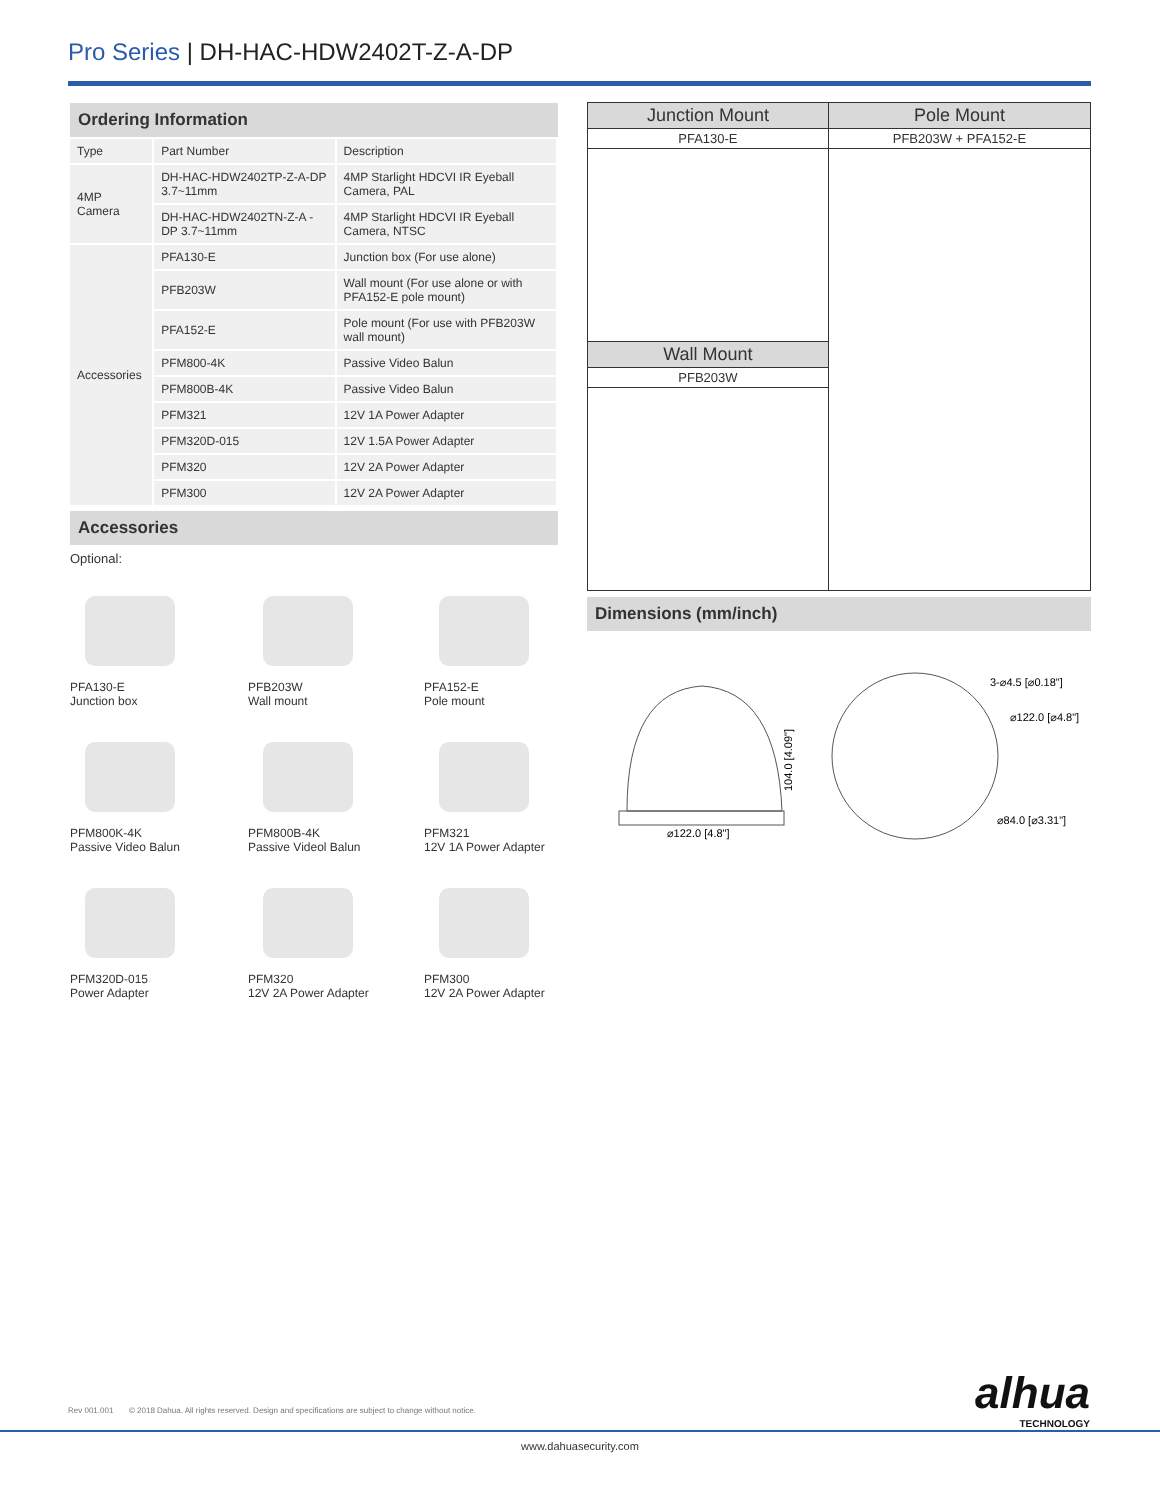Pro Series | DH-HAC-HDW2402T-Z-A-DP
Ordering Information
| Type | Part Number | Description |
| 4MP Camera | DH-HAC-HDW2402TP-Z-A-DP 3.7~11mm | 4MP Starlight HDCVI IR Eyeball Camera, PAL |
| | DH-HAC-HDW2402TN-Z-A -DP 3.7~11mm | 4MP Starlight HDCVI IR Eyeball Camera, NTSC |
| Accessories | PFA130-E | Junction box (For use alone) |
| | PFB203W | Wall mount (For use alone or with PFA152-E pole mount) |
| | PFA152-E | Pole mount (For use with PFB203W wall mount) |
| | PFM800-4K | Passive Video Balun |
| | PFM800B-4K | Passive Video Balun |
| | PFM321 | 12V 1A Power Adapter |
| | PFM320D-015 | 12V 1.5A Power Adapter |
| | PFM320 | 12V 2A Power Adapter |
| | PFM300 | 12V 2A Power Adapter |
Accessories
Optional:
PFA130-E
Junction box
PFB203W
Wall mount
PFA152-E
Pole mount
PFM800K-4K
Passive Video Balun
PFM800B-4K
Passive Videol Balun
PFM321
12V 1A Power Adapter
PFM320D-015
Power Adapter
PFM320
12V 2A Power Adapter
PFM300
12V 2A Power Adapter
| Junction Mount | Pole Mount |
| PFA130-E | PFB203W + PFA152-E |
| Wall Mount | |
| PFB203W | |
Dimensions (mm/inch)
⌀122.0 [4.8"]
104.0 [4.09"]
3-⌀4.5 [⌀0.18"]
⌀122.0 [⌀4.8"]
⌀84.0 [⌀3.31"]
Rev 001.001 © 2018 Dahua. All rights reserved. Design and specifications are subject to change without notice.
alhua
TECHNOLOGY
www.dahuasecurity.com